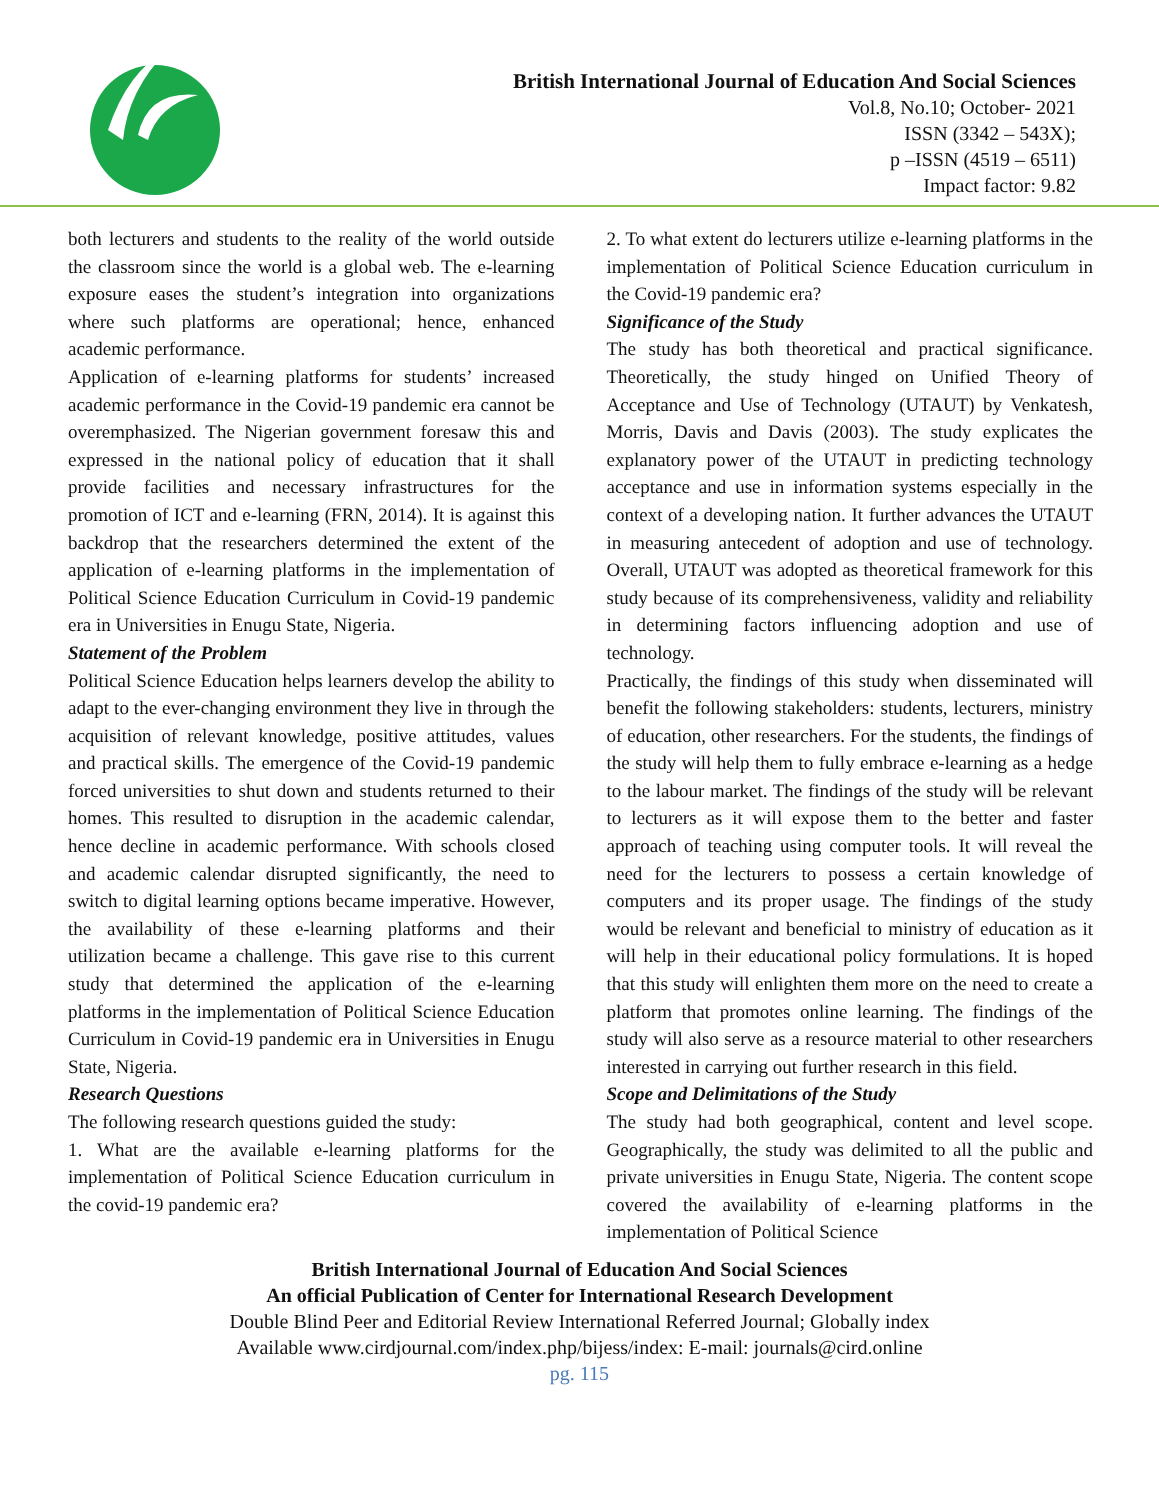British International Journal of Education And Social Sciences
Vol.8, No.10; October- 2021
ISSN (3342 – 543X);
p –ISSN (4519 – 6511)
Impact factor: 9.82
both lecturers and students to the reality of the world outside the classroom since the world is a global web. The e-learning exposure eases the student’s integration into organizations where such platforms are operational; hence, enhanced academic performance.
Application of e-learning platforms for students’ increased academic performance in the Covid-19 pandemic era cannot be overemphasized. The Nigerian government foresaw this and expressed in the national policy of education that it shall provide facilities and necessary infrastructures for the promotion of ICT and e-learning (FRN, 2014). It is against this backdrop that the researchers determined the extent of the application of e-learning platforms in the implementation of Political Science Education Curriculum in Covid-19 pandemic era in Universities in Enugu State, Nigeria.
Statement of the Problem
Political Science Education helps learners develop the ability to adapt to the ever-changing environment they live in through the acquisition of relevant knowledge, positive attitudes, values and practical skills. The emergence of the Covid-19 pandemic forced universities to shut down and students returned to their homes. This resulted to disruption in the academic calendar, hence decline in academic performance. With schools closed and academic calendar disrupted significantly, the need to switch to digital learning options became imperative. However, the availability of these e-learning platforms and their utilization became a challenge. This gave rise to this current study that determined the application of the e-learning platforms in the implementation of Political Science Education Curriculum in Covid-19 pandemic era in Universities in Enugu State, Nigeria.
Research Questions
The following research questions guided the study:
1. What are the available e-learning platforms for the implementation of Political Science Education curriculum in the covid-19 pandemic era?
2. To what extent do lecturers utilize e-learning platforms in the implementation of Political Science Education curriculum in the Covid-19 pandemic era?
Significance of the Study
The study has both theoretical and practical significance. Theoretically, the study hinged on Unified Theory of Acceptance and Use of Technology (UTAUT) by Venkatesh, Morris, Davis and Davis (2003). The study explicates the explanatory power of the UTAUT in predicting technology acceptance and use in information systems especially in the context of a developing nation. It further advances the UTAUT in measuring antecedent of adoption and use of technology. Overall, UTAUT was adopted as theoretical framework for this study because of its comprehensiveness, validity and reliability in determining factors influencing adoption and use of technology.
Practically, the findings of this study when disseminated will benefit the following stakeholders: students, lecturers, ministry of education, other researchers. For the students, the findings of the study will help them to fully embrace e-learning as a hedge to the labour market. The findings of the study will be relevant to lecturers as it will expose them to the better and faster approach of teaching using computer tools. It will reveal the need for the lecturers to possess a certain knowledge of computers and its proper usage. The findings of the study would be relevant and beneficial to ministry of education as it will help in their educational policy formulations. It is hoped that this study will enlighten them more on the need to create a platform that promotes online learning. The findings of the study will also serve as a resource material to other researchers interested in carrying out further research in this field.
Scope and Delimitations of the Study
The study had both geographical, content and level scope. Geographically, the study was delimited to all the public and private universities in Enugu State, Nigeria. The content scope covered the availability of e-learning platforms in the implementation of Political Science
British International Journal of Education And Social Sciences
An official Publication of Center for International Research Development
Double Blind Peer and Editorial Review International Referred Journal; Globally index
Available www.cirdjournal.com/index.php/bijess/index: E-mail: journals@cird.online
pg. 115